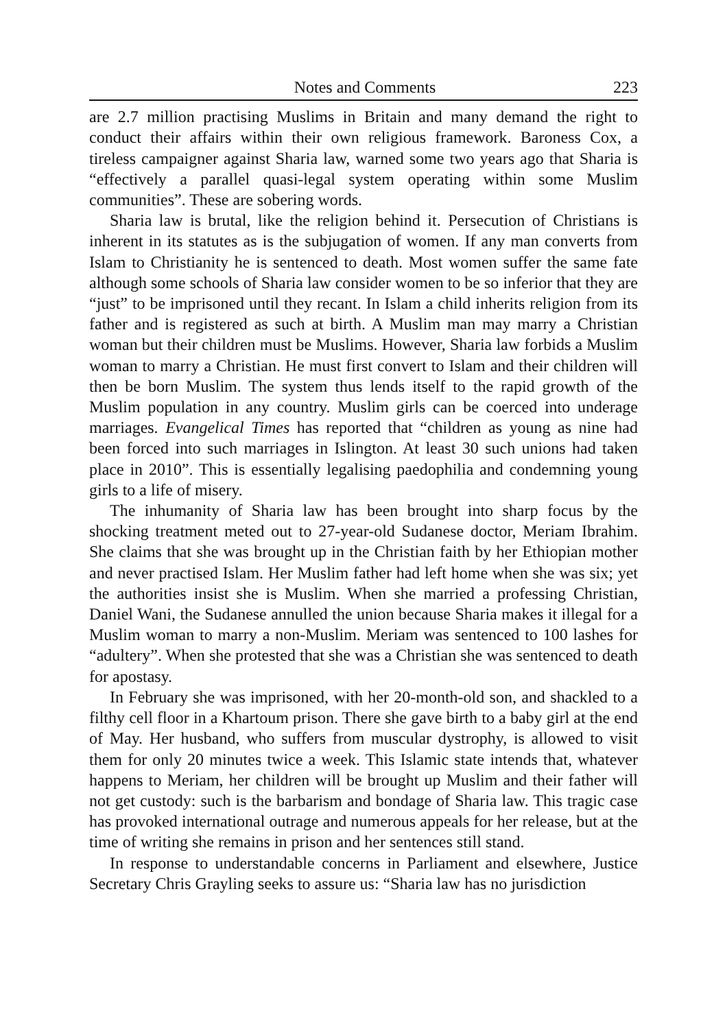Notes and Comments 223
are 2.7 million practising Muslims in Britain and many demand the right to conduct their affairs within their own religious framework. Baroness Cox, a tireless campaigner against Sharia law, warned some two years ago that Sharia is “effectively a parallel quasi-legal system operating within some Muslim communities”. These are sobering words.
Sharia law is brutal, like the religion behind it. Persecution of Christians is inherent in its statutes as is the subjugation of women. If any man converts from Islam to Christianity he is sentenced to death. Most women suffer the same fate although some schools of Sharia law consider women to be so inferior that they are “just” to be imprisoned until they recant. In Islam a child inherits religion from its father and is registered as such at birth. A Muslim man may marry a Christian woman but their children must be Muslims. However, Sharia law forbids a Muslim woman to marry a Christian. He must first convert to Islam and their children will then be born Muslim. The system thus lends itself to the rapid growth of the Muslim population in any country. Muslim girls can be coerced into underage marriages. Evangelical Times has reported that “children as young as nine had been forced into such marriages in Islington. At least 30 such unions had taken place in 2010”. This is essentially legalising paedophilia and condemning young girls to a life of misery.
The inhumanity of Sharia law has been brought into sharp focus by the shocking treatment meted out to 27-year-old Sudanese doctor, Meriam Ibrahim. She claims that she was brought up in the Christian faith by her Ethiopian mother and never practised Islam. Her Muslim father had left home when she was six; yet the authorities insist she is Muslim. When she married a professing Christian, Daniel Wani, the Sudanese annulled the union because Sharia makes it illegal for a Muslim woman to marry a non-Muslim. Meriam was sentenced to 100 lashes for “adultery”. When she protested that she was a Christian she was sentenced to death for apostasy.
In February she was imprisoned, with her 20-month-old son, and shackled to a filthy cell floor in a Khartoum prison. There she gave birth to a baby girl at the end of May. Her husband, who suffers from muscular dystrophy, is allowed to visit them for only 20 minutes twice a week. This Islamic state intends that, whatever happens to Meriam, her children will be brought up Muslim and their father will not get custody: such is the barbarism and bondage of Sharia law. This tragic case has provoked international outrage and numerous appeals for her release, but at the time of writing she remains in prison and her sentences still stand.
In response to understandable concerns in Parliament and elsewhere, Justice Secretary Chris Grayling seeks to assure us: “Sharia law has no jurisdiction